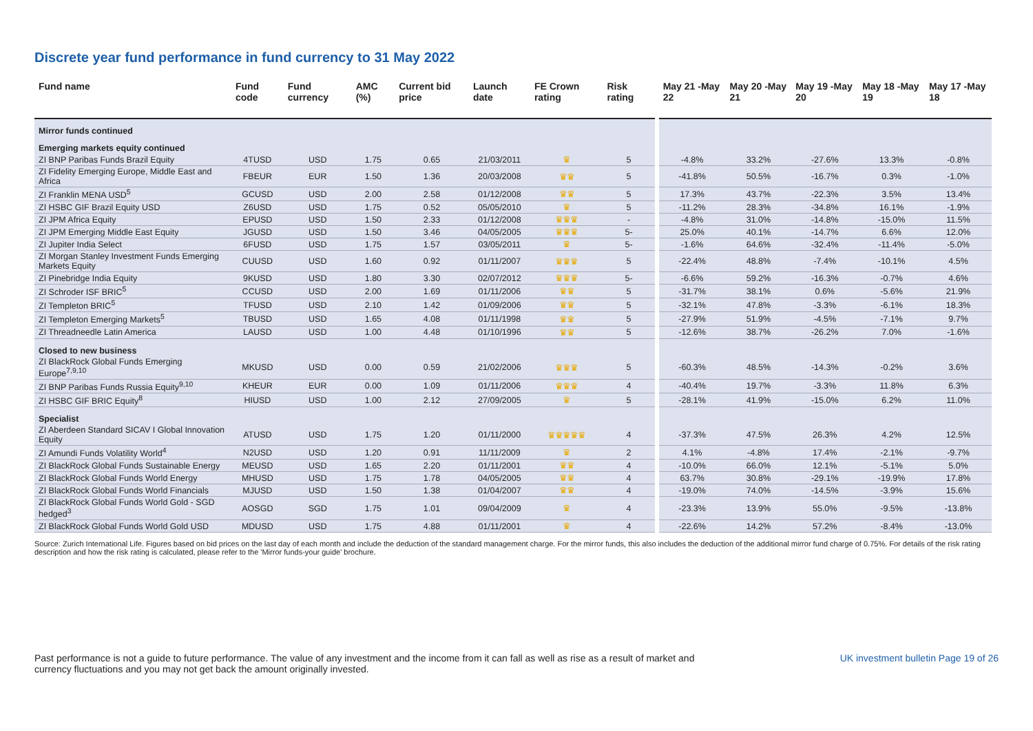Discrete year fund performance in fund currency to 31 May 2022
| Fund name | Fund code | Fund currency | AMC (%) | Current bid price | Launch date | FE Crown rating | Risk rating | | May 21 -May 22 | May 20 -May 21 | May 19 -May 20 | May 18 -May 19 | May 17 -May 18 |
| --- | --- | --- | --- | --- | --- | --- | --- | --- | --- | --- | --- | --- | --- |
| Mirror funds continued | | | | | | | | | | | | | |
| Emerging markets equity continued | | | | | | | | | | | | | |
| ZI BNP Paribas Funds Brazil Equity | 4TUSD | USD | 1.75 | 0.65 | 21/03/2011 | ♛ | 5 | | -4.8% | 33.2% | -27.6% | 13.3% | -0.8% |
| ZI Fidelity Emerging Europe, Middle East and Africa | FBEUR | EUR | 1.50 | 1.36 | 20/03/2008 | ♛♛ | 5 | | -41.8% | 50.5% | -16.7% | 0.3% | -1.0% |
| ZI Franklin MENA USD<sup>5</sup> | GCUSD | USD | 2.00 | 2.58 | 01/12/2008 | ♛♛ | 5 | | 17.3% | 43.7% | -22.3% | 3.5% | 13.4% |
| ZI HSBC GIF Brazil Equity USD | Z6USD | USD | 1.75 | 0.52 | 05/05/2010 | ♛ | 5 | | -11.2% | 28.3% | -34.8% | 16.1% | -1.9% |
| ZI JPM Africa Equity | EPUSD | USD | 1.50 | 2.33 | 01/12/2008 | ♛♛♛ | - | | -4.8% | 31.0% | -14.8% | -15.0% | 11.5% |
| ZI JPM Emerging Middle East Equity | JGUSD | USD | 1.50 | 3.46 | 04/05/2005 | ♛♛♛ | 5- | | 25.0% | 40.1% | -14.7% | 6.6% | 12.0% |
| ZI Jupiter India Select | 6FUSD | USD | 1.75 | 1.57 | 03/05/2011 | ♛ | 5- | | -1.6% | 64.6% | -32.4% | -11.4% | -5.0% |
| ZI Morgan Stanley Investment Funds Emerging Markets Equity | CUUSD | USD | 1.60 | 0.92 | 01/11/2007 | ♛♛♛ | 5 | | -22.4% | 48.8% | -7.4% | -10.1% | 4.5% |
| ZI Pinebridge India Equity | 9KUSD | USD | 1.80 | 3.30 | 02/07/2012 | ♛♛♛ | 5- | | -6.6% | 59.2% | -16.3% | -0.7% | 4.6% |
| ZI Schroder ISF BRIC<sup>5</sup> | CCUSD | USD | 2.00 | 1.69 | 01/11/2006 | ♛♛ | 5 | | -31.7% | 38.1% | 0.6% | -5.6% | 21.9% |
| ZI Templeton BRIC<sup>5</sup> | TFUSD | USD | 2.10 | 1.42 | 01/09/2006 | ♛♛ | 5 | | -32.1% | 47.8% | -3.3% | -6.1% | 18.3% |
| ZI Templeton Emerging Markets<sup>5</sup> | TBUSD | USD | 1.65 | 4.08 | 01/11/1998 | ♛♛ | 5 | | -27.9% | 51.9% | -4.5% | -7.1% | 9.7% |
| ZI Threadneedle Latin America | LAUSD | USD | 1.00 | 4.48 | 01/10/1996 | ♛♛ | 5 | | -12.6% | 38.7% | -26.2% | 7.0% | -1.6% |
| Closed to new business | | | | | | | | | | | | | |
| ZI BlackRock Global Funds Emerging Europe<sup>7,9,10</sup> | MKUSD | USD | 0.00 | 0.59 | 21/02/2006 | ♛♛♛ | 5 | | -60.3% | 48.5% | -14.3% | -0.2% | 3.6% |
| ZI BNP Paribas Funds Russia Equity<sup>9,10</sup> | KHEUR | EUR | 0.00 | 1.09 | 01/11/2006 | ♛♛♛ | 4 | | -40.4% | 19.7% | -3.3% | 11.8% | 6.3% |
| ZI HSBC GIF BRIC Equity<sup>8</sup> | HIUSD | USD | 1.00 | 2.12 | 27/09/2005 | ♛ | 5 | | -28.1% | 41.9% | -15.0% | 6.2% | 11.0% |
| Specialist | | | | | | | | | | | | | |
| ZI Aberdeen Standard SICAV I Global Innovation Equity | ATUSD | USD | 1.75 | 1.20 | 01/11/2000 | ♛♛♛♛♛ | 4 | | -37.3% | 47.5% | 26.3% | 4.2% | 12.5% |
| ZI Amundi Funds Volatility World<sup>4</sup> | N2USD | USD | 1.20 | 0.91 | 11/11/2009 | ♛ | 2 | | 4.1% | -4.8% | 17.4% | -2.1% | -9.7% |
| ZI BlackRock Global Funds Sustainable Energy | MEUSD | USD | 1.65 | 2.20 | 01/11/2001 | ♛♛ | 4 | | -10.0% | 66.0% | 12.1% | -5.1% | 5.0% |
| ZI BlackRock Global Funds World Energy | MHUSD | USD | 1.75 | 1.78 | 04/05/2005 | ♛♛ | 4 | | 63.7% | 30.8% | -29.1% | -19.9% | 17.8% |
| ZI BlackRock Global Funds World Financials | MJUSD | USD | 1.50 | 1.38 | 01/04/2007 | ♛♛ | 4 | | -19.0% | 74.0% | -14.5% | -3.9% | 15.6% |
| ZI BlackRock Global Funds World Gold - SGD hedged<sup>3</sup> | AOSGD | SGD | 1.75 | 1.01 | 09/04/2009 | ♛ | 4 | | -23.3% | 13.9% | 55.0% | -9.5% | -13.8% |
| ZI BlackRock Global Funds World Gold USD | MDUSD | USD | 1.75 | 4.88 | 01/11/2001 | ♛ | 4 | | -22.6% | 14.2% | 57.2% | -8.4% | -13.0% |
Source: Zurich International Life. Figures based on bid prices on the last day of each month and include the deduction of the standard management charge. For the mirror funds, this also includes the deduction of the additional mirror fund charge of 0.75%. For details of the risk rating description and how the risk rating is calculated, please refer to the 'Mirror funds-your guide' brochure.
Past performance is not a guide to future performance. The value of any investment and the income from it can fall as well as rise as a result of market and
currency fluctuations and you may not get back the amount originally invested. UK investment bulletin Page 19 of 26